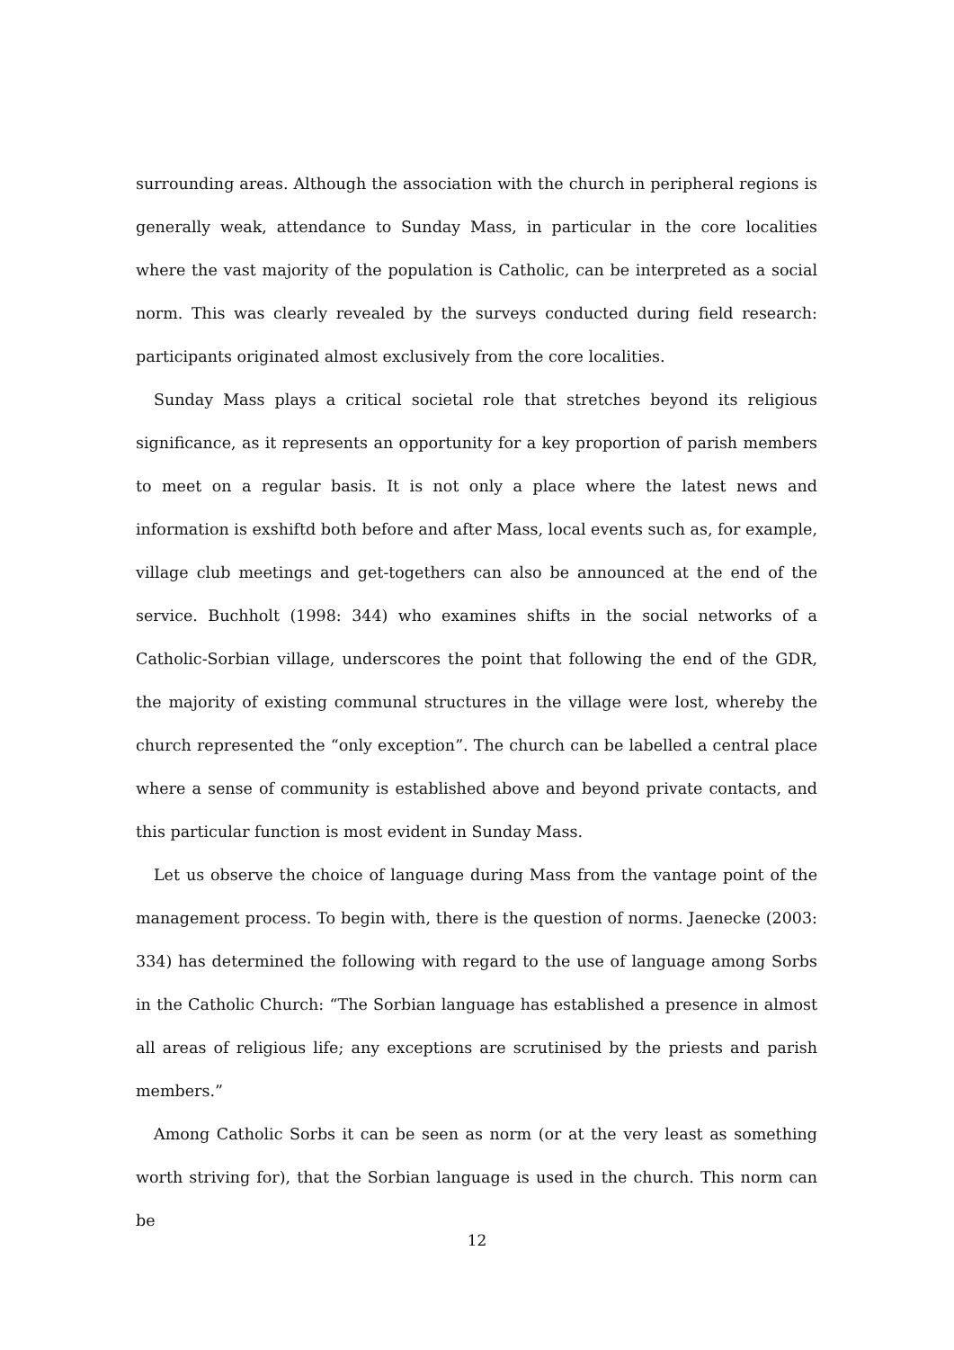surrounding areas. Although the association with the church in peripheral regions is generally weak, attendance to Sunday Mass, in particular in the core localities where the vast majority of the population is Catholic, can be interpreted as a social norm. This was clearly revealed by the surveys conducted during field research: participants originated almost exclusively from the core localities.
Sunday Mass plays a critical societal role that stretches beyond its religious significance, as it represents an opportunity for a key proportion of parish members to meet on a regular basis. It is not only a place where the latest news and information is exshiftd both before and after Mass, local events such as, for example, village club meetings and get-togethers can also be announced at the end of the service. Buchholt (1998: 344) who examines shifts in the social networks of a Catholic-Sorbian village, underscores the point that following the end of the GDR, the majority of existing communal structures in the village were lost, whereby the church represented the “only exception”. The church can be labelled a central place where a sense of community is established above and beyond private contacts, and this particular function is most evident in Sunday Mass.
Let us observe the choice of language during Mass from the vantage point of the management process. To begin with, there is the question of norms. Jaenecke (2003: 334) has determined the following with regard to the use of language among Sorbs in the Catholic Church: “The Sorbian language has established a presence in almost all areas of religious life; any exceptions are scrutinised by the priests and parish members.”
Among Catholic Sorbs it can be seen as norm (or at the very least as something worth striving for), that the Sorbian language is used in the church. This norm can be
12